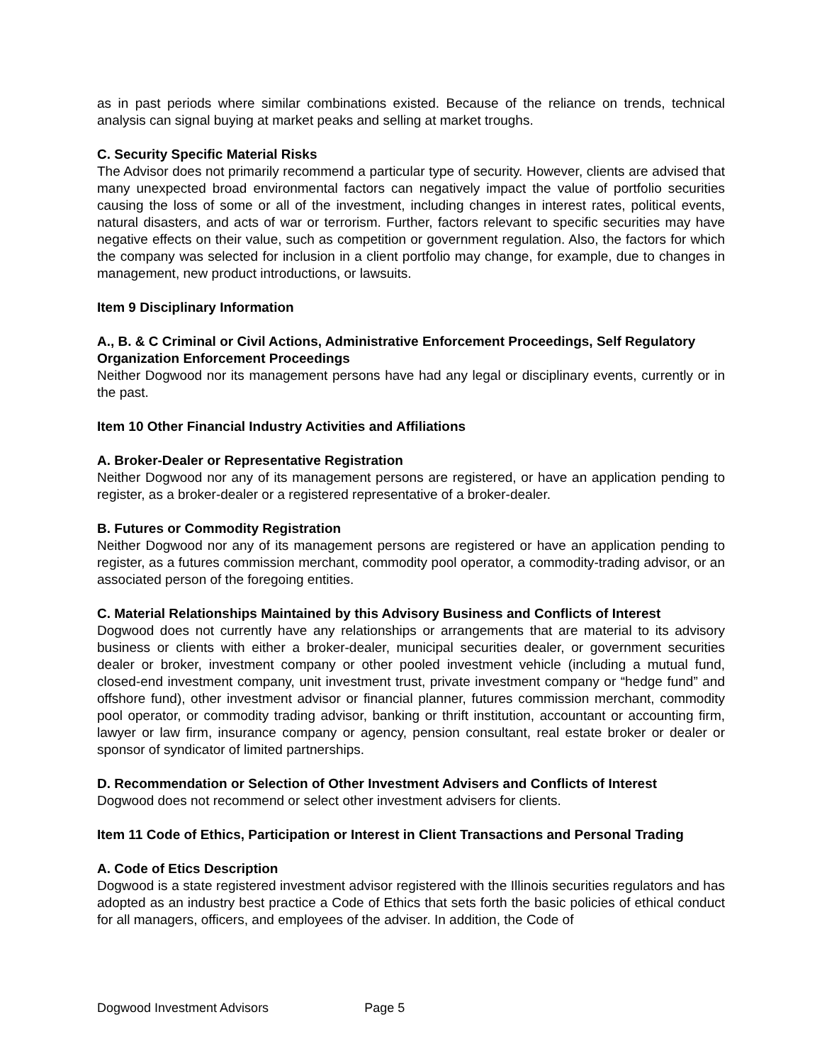as in past periods where similar combinations existed. Because of the reliance on trends, technical analysis can signal buying at market peaks and selling at market troughs.
C. Security Specific Material Risks
The Advisor does not primarily recommend a particular type of security. However, clients are advised that many unexpected broad environmental factors can negatively impact the value of portfolio securities causing the loss of some or all of the investment, including changes in interest rates, political events, natural disasters, and acts of war or terrorism. Further, factors relevant to specific securities may have negative effects on their value, such as competition or government regulation. Also, the factors for which the company was selected for inclusion in a client portfolio may change, for example, due to changes in management, new product introductions, or lawsuits.
Item 9 Disciplinary Information
A., B. & C Criminal or Civil Actions, Administrative Enforcement Proceedings, Self Regulatory Organization Enforcement Proceedings
Neither Dogwood nor its management persons have had any legal or disciplinary events, currently or in the past.
Item 10 Other Financial Industry Activities and Affiliations
A. Broker-Dealer or Representative Registration
Neither Dogwood nor any of its management persons are registered, or have an application pending to register, as a broker-dealer or a registered representative of a broker-dealer.
B. Futures or Commodity Registration
Neither Dogwood nor any of its management persons are registered or have an application pending to register, as a futures commission merchant, commodity pool operator, a commodity-trading advisor, or an associated person of the foregoing entities.
C. Material Relationships Maintained by this Advisory Business and Conflicts of Interest
Dogwood does not currently have any relationships or arrangements that are material to its advisory business or clients with either a broker-dealer, municipal securities dealer, or government securities dealer or broker, investment company or other pooled investment vehicle (including a mutual fund, closed-end investment company, unit investment trust, private investment company or “hedge fund” and offshore fund), other investment advisor or financial planner, futures commission merchant, commodity pool operator, or commodity trading advisor, banking or thrift institution, accountant or accounting firm, lawyer or law firm, insurance company or agency, pension consultant, real estate broker or dealer or sponsor of syndicator of limited partnerships.
D. Recommendation or Selection of Other Investment Advisers and Conflicts of Interest
Dogwood does not recommend or select other investment advisers for clients.
Item 11 Code of Ethics, Participation or Interest in Client Transactions and Personal Trading
A. Code of Etics Description
Dogwood is a state registered investment advisor registered with the Illinois securities regulators and has adopted as an industry best practice a Code of Ethics that sets forth the basic policies of ethical conduct for all managers, officers, and employees of the adviser. In addition, the Code of
Dogwood Investment Advisors Page 5